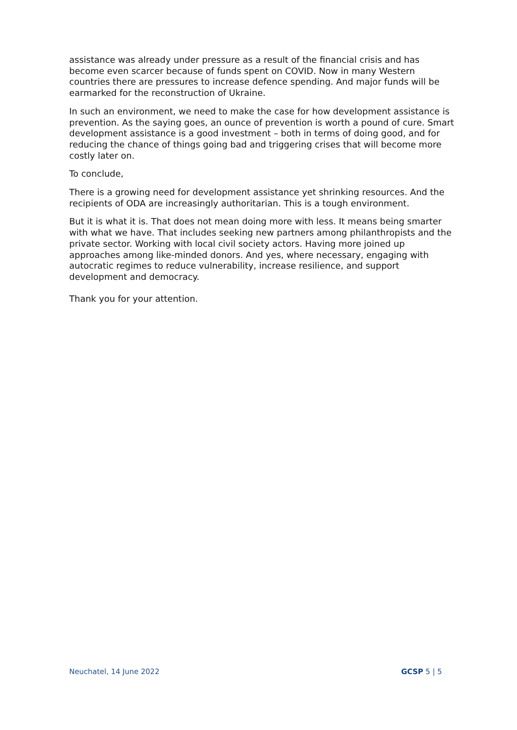assistance was already under pressure as a result of the financial crisis and has become even scarcer because of funds spent on COVID. Now in many Western countries there are pressures to increase defence spending. And major funds will be earmarked for the reconstruction of Ukraine.
In such an environment, we need to make the case for how development assistance is prevention. As the saying goes, an ounce of prevention is worth a pound of cure. Smart development assistance is a good investment – both in terms of doing good, and for reducing the chance of things going bad and triggering crises that will become more costly later on.
To conclude,
There is a growing need for development assistance yet shrinking resources. And the recipients of ODA are increasingly authoritarian. This is a tough environment.
But it is what it is. That does not mean doing more with less. It means being smarter with what we have. That includes seeking new partners among philanthropists and the private sector. Working with local civil society actors. Having more joined up approaches among like-minded donors. And yes, where necessary, engaging with autocratic regimes to reduce vulnerability, increase resilience, and support development and democracy.
Thank you for your attention.
Neuchatel, 14 June 2022 GCSP 5 | 5